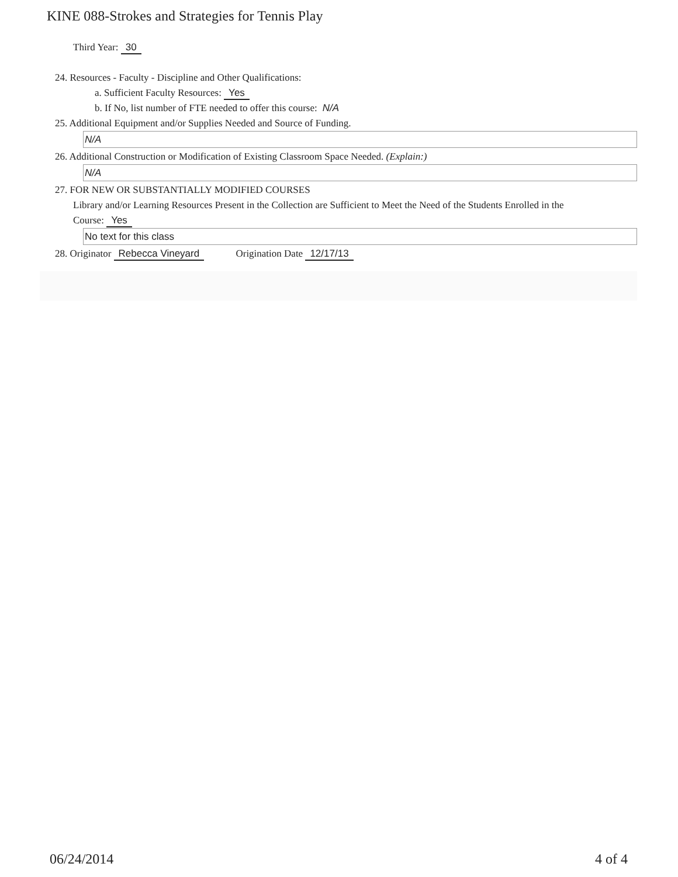KINE 088-Strokes and Strategies for Tennis Play
Third Year: 30
24. Resources - Faculty - Discipline and Other Qualifications:
a. Sufficient Faculty Resources: Yes
b. If No, list number of FTE needed to offer this course: N/A
25. Additional Equipment and/or Supplies Needed and Source of Funding.
N/A
26. Additional Construction or Modification of Existing Classroom Space Needed. (Explain:)
N/A
27. FOR NEW OR SUBSTANTIALLY MODIFIED COURSES
Library and/or Learning Resources Present in the Collection are Sufficient to Meet the Need of the Students Enrolled in the
Course: Yes
No text for this class
28. Originator Rebecca Vineyard Origination Date 12/17/13
06/24/2014 4 of 4